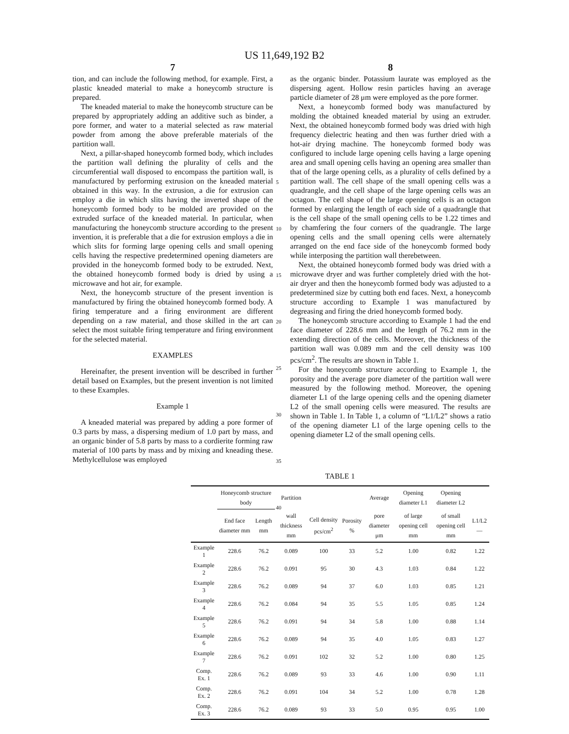US 11,649,192 B2
7
tion, and can include the following method, for example. First, a plastic kneaded material to make a honeycomb structure is prepared.
The kneaded material to make the honeycomb structure can be prepared by appropriately adding an additive such as binder, a pore former, and water to a material selected as raw material powder from among the above preferable materials of the partition wall.
Next, a pillar-shaped honeycomb formed body, which includes the partition wall defining the plurality of cells and the circumferential wall disposed to encompass the partition wall, is manufactured by performing extrusion on the kneaded material obtained in this way. In the extrusion, a die for extrusion can employ a die in which slits having the inverted shape of the honeycomb formed body to be molded are provided on the extruded surface of the kneaded material. In particular, when manufacturing the honeycomb structure according to the present invention, it is preferable that a die for extrusion employs a die in which slits for forming large opening cells and small opening cells having the respective predetermined opening diameters are provided in the honeycomb formed body to be extruded. Next, the obtained honeycomb formed body is dried by using a microwave and hot air, for example.
Next, the honeycomb structure of the present invention is manufactured by firing the obtained honeycomb formed body. A firing temperature and a firing environment are different depending on a raw material, and those skilled in the art can select the most suitable firing temperature and firing environment for the selected material.
EXAMPLES
Hereinafter, the present invention will be described in further detail based on Examples, but the present invention is not limited to these Examples.
Example 1
A kneaded material was prepared by adding a pore former of 0.3 parts by mass, a dispersing medium of 1.0 part by mass, and an organic binder of 5.8 parts by mass to a cordierite forming raw material of 100 parts by mass and by mixing and kneading these. Methylcellulose was employed
5
10
15
20
25
30
35
40
8
as the organic binder. Potassium laurate was employed as the dispersing agent. Hollow resin particles having an average particle diameter of 28 μm were employed as the pore former.
Next, a honeycomb formed body was manufactured by molding the obtained kneaded material by using an extruder. Next, the obtained honeycomb formed body was dried with high frequency dielectric heating and then was further dried with a hot-air drying machine. The honeycomb formed body was configured to include large opening cells having a large opening area and small opening cells having an opening area smaller than that of the large opening cells, as a plurality of cells defined by a partition wall. The cell shape of the small opening cells was a quadrangle, and the cell shape of the large opening cells was an octagon. The cell shape of the large opening cells is an octagon formed by enlarging the length of each side of a quadrangle that is the cell shape of the small opening cells to be 1.22 times and by chamfering the four corners of the quadrangle. The large opening cells and the small opening cells were alternately arranged on the end face side of the honeycomb formed body while interposing the partition wall therebetween.
Next, the obtained honeycomb formed body was dried with a microwave dryer and was further completely dried with the hot-air dryer and then the honeycomb formed body was adjusted to a predetermined size by cutting both end faces. Next, a honeycomb structure according to Example 1 was manufactured by degreasing and firing the dried honeycomb formed body.
The honeycomb structure according to Example 1 had the end face diameter of 228.6 mm and the length of 76.2 mm in the extending direction of the cells. Moreover, the thickness of the partition wall was 0.089 mm and the cell density was 100 pcs/cm<sup>2</sup>. The results are shown in Table 1.
For the honeycomb structure according to Example 1, the porosity and the average pore diameter of the partition wall were measured by the following method. Moreover, the opening diameter L1 of the large opening cells and the opening diameter L2 of the small opening cells were measured. The results are shown in Table 1. In Table 1, a column of “L1/L2” shows a ratio of the opening diameter L1 of the large opening cells to the opening diameter L2 of the small opening cells.
TABLE 1
| | Honeycomb structure body | | Partition | | | Average | Opening diameter L1 | Opening diameter L2 | |
| --- | --- | --- | --- | --- | --- | --- | --- | --- | --- |
| | End face diameter mm | Length mm | wall thickness mm | Cell density pcs/cm<sup>2</sup> | Porosity % | pore diameter μm | of large opening cell mm | of small opening cell mm | L1/L2 — |
| Example 1 | 228.6 | 76.2 | 0.089 | 100 | 33 | 5.2 | 1.00 | 0.82 | 1.22 |
| Example 2 | 228.6 | 76.2 | 0.091 | 95 | 30 | 4.3 | 1.03 | 0.84 | 1.22 |
| Example 3 | 228.6 | 76.2 | 0.089 | 94 | 37 | 6.0 | 1.03 | 0.85 | 1.21 |
| Example 4 | 228.6 | 76.2 | 0.084 | 94 | 35 | 5.5 | 1.05 | 0.85 | 1.24 |
| Example 5 | 228.6 | 76.2 | 0.091 | 94 | 34 | 5.8 | 1.00 | 0.88 | 1.14 |
| Example 6 | 228.6 | 76.2 | 0.089 | 94 | 35 | 4.0 | 1.05 | 0.83 | 1.27 |
| Example 7 | 228.6 | 76.2 | 0.091 | 102 | 32 | 5.2 | 1.00 | 0.80 | 1.25 |
| Comp. Ex. 1 | 228.6 | 76.2 | 0.089 | 93 | 33 | 4.6 | 1.00 | 0.90 | 1.11 |
| Comp. Ex. 2 | 228.6 | 76.2 | 0.091 | 104 | 34 | 5.2 | 1.00 | 0.78 | 1.28 |
| Comp. Ex. 3 | 228.6 | 76.2 | 0.089 | 93 | 33 | 5.0 | 0.95 | 0.95 | 1.00 |